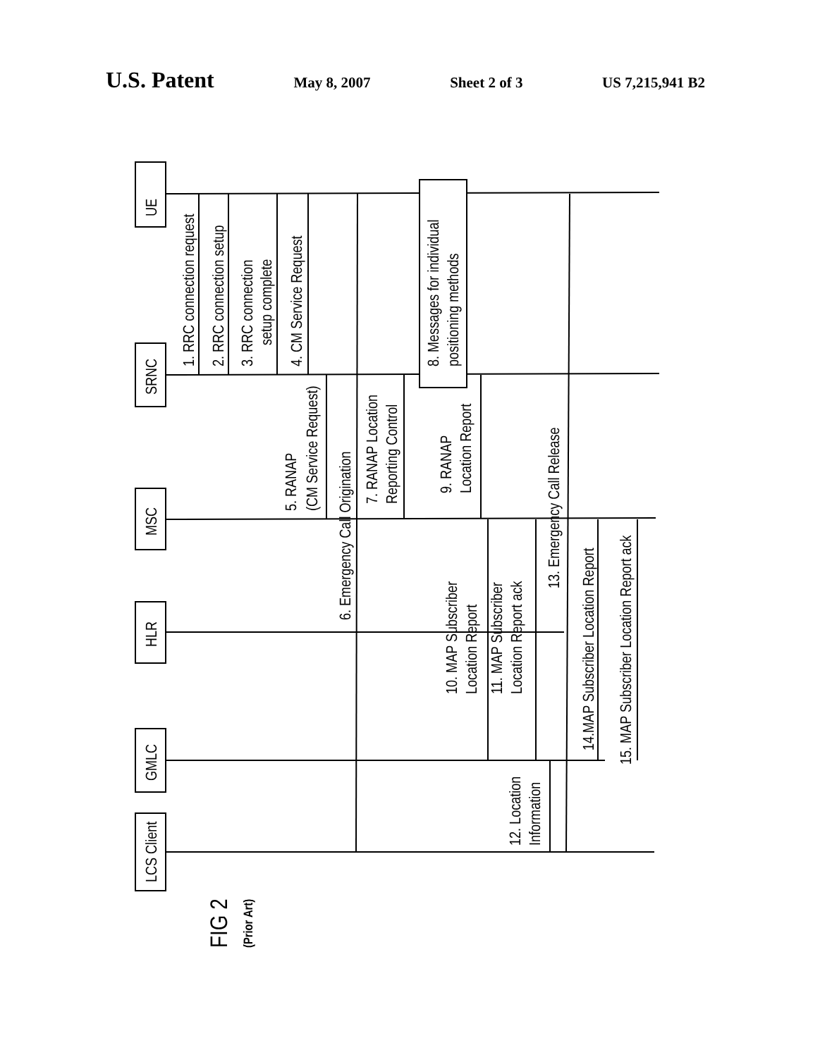U.S. Patent May 8, 2007 Sheet 2 of 3 US 7,215,941 B2
UE
SRNC
MSC
HLR
GMLC
LCS Client
1. RRC connection request
2. RRC connection setup
3. RRC connection
setup complete
4. CM Service Request
8. Messages for individual
positioning methods
5. RANAP
(CM Service Request)
6. Emergency Call Origination
7. RANAP Location
Reporting Control
9. RANAP
Location Report
10. MAP Subscriber
Location Report
11. MAP Subscriber
Location Report ack
13. Emergency Call Release
12. Location
Information
14.MAP Subscriber Location Report
15. MAP Subscriber Location Report ack
FIG 2
(Prior Art)